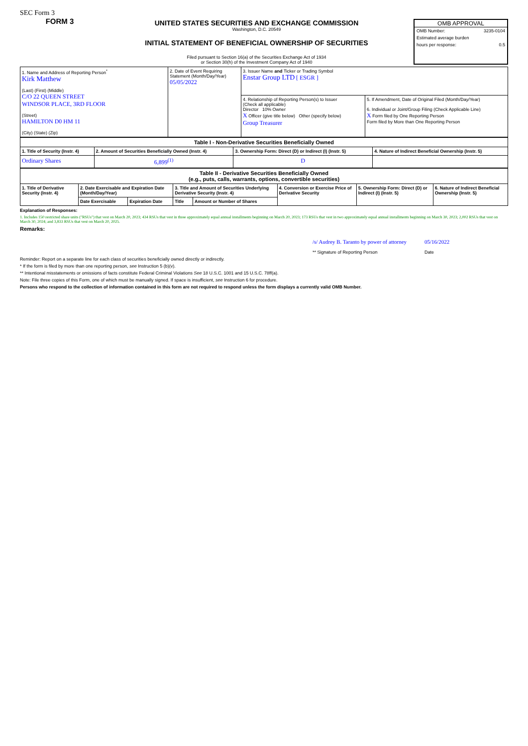SEC Form 3
FORM 3
UNITED STATES SECURITIES AND EXCHANGE COMMISSION
Washington, D.C. 20549
INITIAL STATEMENT OF BENEFICIAL OWNERSHIP OF SECURITIES
Filed pursuant to Section 16(a) of the Securities Exchange Act of 1934
or Section 30(h) of the Investment Company Act of 1940
OMB APPROVAL
OMB Number: 3235-0104
Estimated average burden
hours per response: 0.5
| 1. Name and Address of Reporting Person<sup>*</sup> Kirk Matthew (Last) (First) (Middle) C/O 22 QUEEN STREET WINDSOR PLACE, 3RD FLOOR (Street) HAMILTON D0 HM 11 (City) (State) (Zip) | 2. Date of Event Requiring Statement (Month/Day/Year) 05/05/2022 | 3. Issuer Name and Ticker or Trading Symbol Enstar Group LTD [ ESGR ] | |
| | | 4. Relationship of Reporting Person(s) to Issuer (Check all applicable) Director 10% Owner X Officer (give title below) Other (specify below) Group Treasurer | 5. If Amendment, Date of Original Filed (Month/Day/Year) 6. Individual or Joint/Group Filing (Check Applicable Line) X Form filed by One Reporting Person Form filed by More than One Reporting Person |
| Table I - Non-Derivative Securities Beneficially Owned | | | |
| --- | --- | --- | --- |
| 1. Title of Security (Instr. 4) | 2. Amount of Securities Beneficially Owned (Instr. 4) | 3. Ownership Form: Direct (D) or Indirect (I) (Instr. 5) | 4. Nature of Indirect Beneficial Ownership (Instr. 5) |
| Ordinary Shares | 6,899<sup>(1)</sup> | D | |
| Table II - Derivative Securities Beneficially Owned (e.g., puts, calls, warrants, options, convertible securities) | | | | | | | |
| --- | --- | --- | --- | --- | --- | --- | --- |
| 1. Title of Derivative Security (Instr. 4) | 2. Date Exercisable and Expiration Date (Month/Day/Year) | | 3. Title and Amount of Securities Underlying Derivative Security (Instr. 4) | | 4. Conversion or Exercise Price of Derivative Security | 5. Ownership Form: Direct (D) or Indirect (I) (Instr. 5) | 6. Nature of Indirect Beneficial Ownership (Instr. 5) |
| | Date Exercisable | Expiration Date | Title | Amount or Number of Shares | | | |
Explanation of Responses:
1. Includes 150 restricted share units ("RSUs") that vest on March 20, 2023; 434 RSUs that vest in three approximately equal annual installments beginning on March 20, 2023; 173 RSUs that vest in two approximately equal annual installments beginning on March 30, 2023; 2,002 RSUs that vest on March 30, 2024; and 3,833 RSUs that vest on March 20, 2025.
Remarks:
/s/ Audrey B. Taranto by power of attorney
** Signature of Reporting Person
05/16/2022
Date
Reminder: Report on a separate line for each class of securities beneficially owned directly or indirectly.
* If the form is filed by more than one reporting person, see Instruction 5 (b)(v).
** Intentional misstatements or omissions of facts constitute Federal Criminal Violations See 18 U.S.C. 1001 and 15 U.S.C. 78ff(a).
Note: File three copies of this Form, one of which must be manually signed. If space is insufficient, see Instruction 6 for procedure.
Persons who respond to the collection of information contained in this form are not required to respond unless the form displays a currently valid OMB Number.